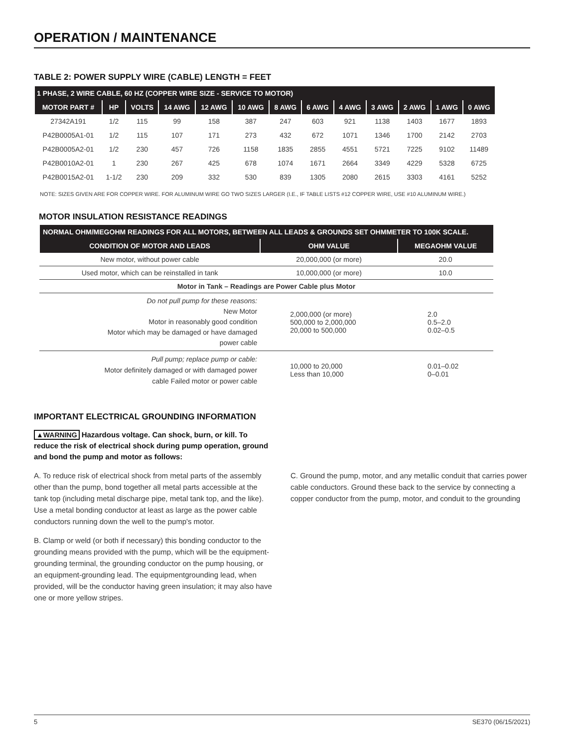OPERATION / MAINTENANCE
TABLE 2: POWER SUPPLY WIRE (CABLE) LENGTH = FEET
| 1 PHASE, 2 WIRE CABLE, 60 HZ (COPPER WIRE SIZE - SERVICE TO MOTOR) | | | | | | | | | | | | |
| --- | --- | --- | --- | --- | --- | --- | --- | --- | --- | --- | --- | --- |
| MOTOR PART # | HP | VOLTS | 14 AWG | 12 AWG | 10 AWG | 8 AWG | 6 AWG | 4 AWG | 3 AWG | 2 AWG | 1 AWG | 0 AWG |
| 27342A191 | 1/2 | 115 | 99 | 158 | 387 | 247 | 603 | 921 | 1138 | 1403 | 1677 | 1893 |
| P42B0005A1-01 | 1/2 | 115 | 107 | 171 | 273 | 432 | 672 | 1071 | 1346 | 1700 | 2142 | 2703 |
| P42B0005A2-01 | 1/2 | 230 | 457 | 726 | 1158 | 1835 | 2855 | 4551 | 5721 | 7225 | 9102 | 11489 |
| P42B0010A2-01 | 1 | 230 | 267 | 425 | 678 | 1074 | 1671 | 2664 | 3349 | 4229 | 5328 | 6725 |
| P42B0015A2-01 | 1-1/2 | 230 | 209 | 332 | 530 | 839 | 1305 | 2080 | 2615 | 3303 | 4161 | 5252 |
NOTE: SIZES GIVEN ARE FOR COPPER WIRE. FOR ALUMINUM WIRE GO TWO SIZES LARGER (I.E., IF TABLE LISTS #12 COPPER WIRE, USE #10 ALUMINUM WIRE.)
MOTOR INSULATION RESISTANCE READINGS
| NORMAL OHM/MEGOHM READINGS FOR ALL MOTORS, BETWEEN ALL LEADS & GROUNDS SET OHMMETER TO 100K SCALE. | | |
| --- | --- | --- |
| CONDITION OF MOTOR AND LEADS | OHM VALUE | MEGAOHM VALUE |
| New motor, without power cable | 20,000,000 (or more) | 20.0 |
| Used motor, which can be reinstalled in tank | 10,000,000 (or more) | 10.0 |
| Motor in Tank – Readings are Power Cable plus Motor | | |
| Do not pull pump for these reasons: New Motor Motor in reasonably good condition Motor which may be damaged or have damaged power cable | 2,000,000 (or more) 500,000 to 2,000,000 20,000 to 500,000 | 2.0 0.5–2.0 0.02–0.5 |
| Pull pump; replace pump or cable: Motor definitely damaged or with damaged power cable Failed motor or power cable | 10,000 to 20,000 Less than 10,000 | 0.01–0.02 0–0.01 |
IMPORTANT ELECTRICAL GROUNDING INFORMATION
▲WARNING Hazardous voltage. Can shock, burn, or kill. To reduce the risk of electrical shock during pump operation, ground and bond the pump and motor as follows:
A. To reduce risk of electrical shock from metal parts of the assembly other than the pump, bond together all metal parts accessible at the tank top (including metal discharge pipe, metal tank top, and the like). Use a metal bonding conductor at least as large as the power cable conductors running down the well to the pump's motor.
B. Clamp or weld (or both if necessary) this bonding conductor to the grounding means provided with the pump, which will be the equipment-grounding terminal, the grounding conductor on the pump housing, or an equipment-grounding lead. The equipmentgrounding lead, when provided, will be the conductor having green insulation; it may also have one or more yellow stripes.
C. Ground the pump, motor, and any metallic conduit that carries power cable conductors. Ground these back to the service by connecting a copper conductor from the pump, motor, and conduit to the grounding
5 SE370 (06/15/2021)